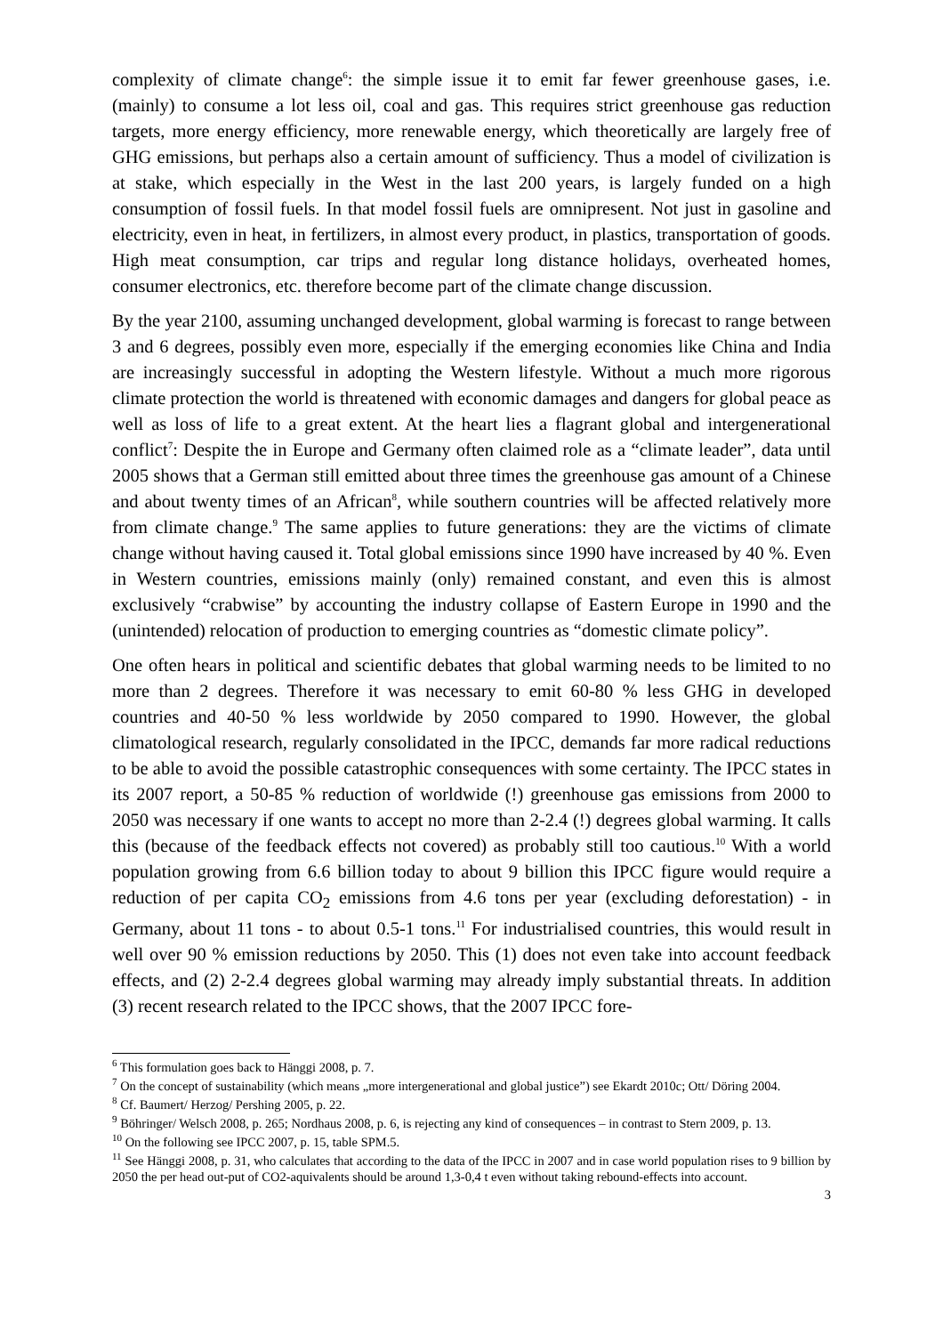complexity of climate change<sup>6</sup>: the simple issue it to emit far fewer greenhouse gases, i.e. (mainly) to consume a lot less oil, coal and gas. This requires strict greenhouse gas reduction targets, more energy efficiency, more renewable energy, which theoretically are largely free of GHG emissions, but perhaps also a certain amount of sufficiency. Thus a model of civilization is at stake, which especially in the West in the last 200 years, is largely funded on a high consumption of fossil fuels. In that model fossil fuels are omnipresent. Not just in gasoline and electricity, even in heat, in fertilizers, in almost every product, in plastics, transportation of goods. High meat consumption, car trips and regular long distance holidays, overheated homes, consumer electronics, etc. therefore become part of the climate change discussion.
By the year 2100, assuming unchanged development, global warming is forecast to range between 3 and 6 degrees, possibly even more, especially if the emerging economies like China and India are increasingly successful in adopting the Western lifestyle. Without a much more rigorous climate protection the world is threatened with economic damages and dangers for global peace as well as loss of life to a great extent. At the heart lies a flagrant global and intergenerational conflict<sup>7</sup>: Despite the in Europe and Germany often claimed role as a “climate leader”, data until 2005 shows that a German still emitted about three times the greenhouse gas amount of a Chinese and about twenty times of an African<sup>8</sup>, while southern countries will be affected relatively more from climate change.<sup>9</sup> The same applies to future generations: they are the victims of climate change without having caused it. Total global emissions since 1990 have increased by 40 %. Even in Western countries, emissions mainly (only) remained constant, and even this is almost exclusively “crabwise” by accounting the industry collapse of Eastern Europe in 1990 and the (unintended) relocation of production to emerging countries as “domestic climate policy”.
One often hears in political and scientific debates that global warming needs to be limited to no more than 2 degrees. Therefore it was necessary to emit 60-80 % less GHG in developed countries and 40-50 % less worldwide by 2050 compared to 1990. However, the global climatological research, regularly consolidated in the IPCC, demands far more radical reductions to be able to avoid the possible catastrophic consequences with some certainty. The IPCC states in its 2007 report, a 50-85 % reduction of worldwide (!) greenhouse gas emissions from 2000 to 2050 was necessary if one wants to accept no more than 2-2.4 (!) degrees global warming. It calls this (because of the feedback effects not covered) as probably still too cautious.<sup>10</sup> With a world population growing from 6.6 billion today to about 9 billion this IPCC figure would require a reduction of per capita CO<sub>2</sub> emissions from 4.6 tons per year (excluding deforestation) - in Germany, about 11 tons - to about 0.5-1 tons.<sup>11</sup> For industrialised countries, this would result in well over 90 % emission reductions by 2050. This (1) does not even take into account feedback effects, and (2) 2-2.4 degrees global warming may already imply substantial threats. In addition (3) recent research related to the IPCC shows, that the 2007 IPCC fore-
<sup>6</sup> This formulation goes back to Hänggi 2008, p. 7.
<sup>7</sup> On the concept of sustainability (which means „more intergenerational and global justice”) see Ekardt 2010c; Ott/ Döring 2004.
<sup>8</sup> Cf. Baumert/ Herzog/ Pershing 2005, p. 22.
<sup>9</sup> Böhringer/ Welsch 2008, p. 265; Nordhaus 2008, p. 6, is rejecting any kind of consequences – in contrast to Stern 2009, p. 13.
<sup>10</sup> On the following see IPCC 2007, p. 15, table SPM.5.
<sup>11</sup> See Hänggi 2008, p. 31, who calculates that according to the data of the IPCC in 2007 and in case world population rises to 9 billion by 2050 the per head out-put of CO2-aquivalents should be around 1,3-0,4 t even without taking rebound-effects into account.
3